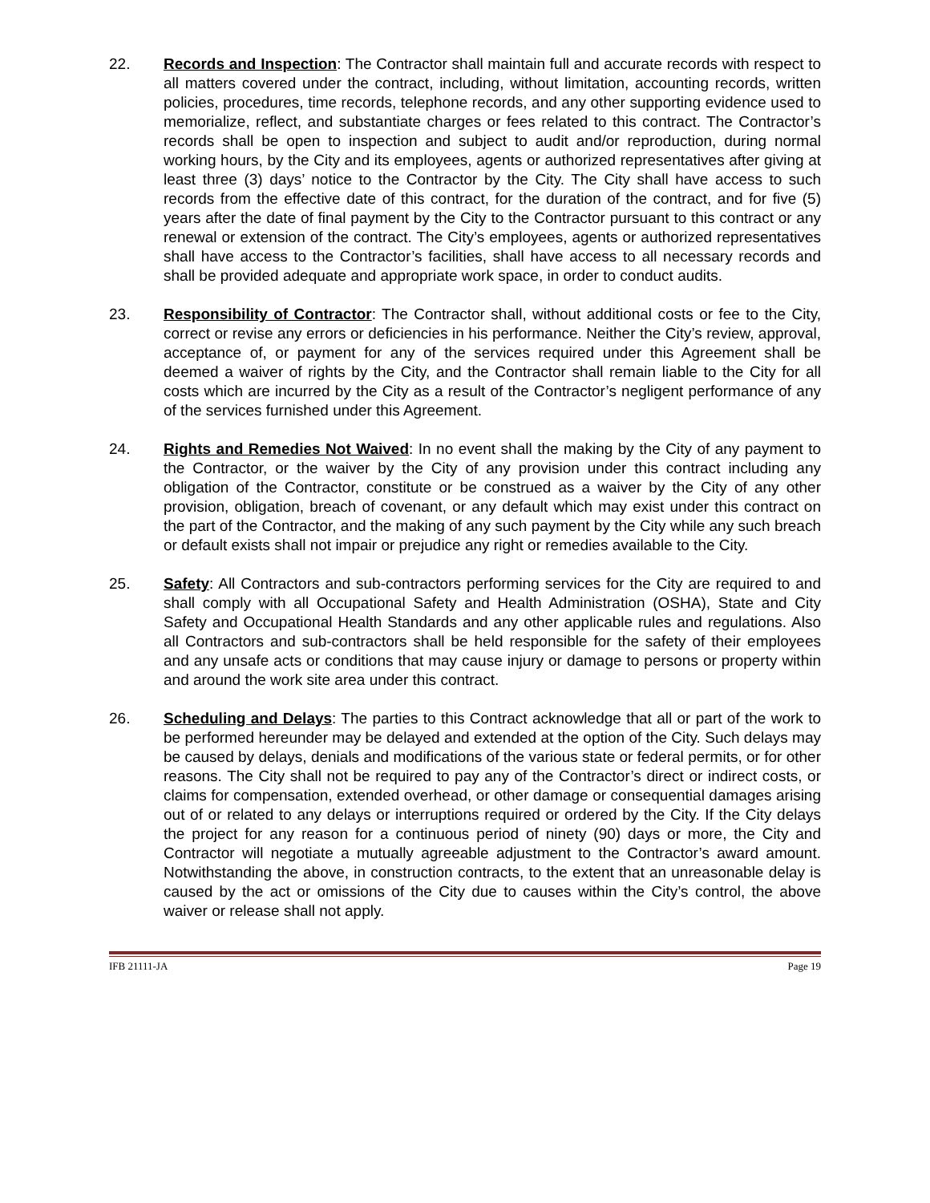22. Records and Inspection: The Contractor shall maintain full and accurate records with respect to all matters covered under the contract, including, without limitation, accounting records, written policies, procedures, time records, telephone records, and any other supporting evidence used to memorialize, reflect, and substantiate charges or fees related to this contract. The Contractor’s records shall be open to inspection and subject to audit and/or reproduction, during normal working hours, by the City and its employees, agents or authorized representatives after giving at least three (3) days’ notice to the Contractor by the City. The City shall have access to such records from the effective date of this contract, for the duration of the contract, and for five (5) years after the date of final payment by the City to the Contractor pursuant to this contract or any renewal or extension of the contract. The City’s employees, agents or authorized representatives shall have access to the Contractor’s facilities, shall have access to all necessary records and shall be provided adequate and appropriate work space, in order to conduct audits.
23. Responsibility of Contractor: The Contractor shall, without additional costs or fee to the City, correct or revise any errors or deficiencies in his performance. Neither the City’s review, approval, acceptance of, or payment for any of the services required under this Agreement shall be deemed a waiver of rights by the City, and the Contractor shall remain liable to the City for all costs which are incurred by the City as a result of the Contractor’s negligent performance of any of the services furnished under this Agreement.
24. Rights and Remedies Not Waived: In no event shall the making by the City of any payment to the Contractor, or the waiver by the City of any provision under this contract including any obligation of the Contractor, constitute or be construed as a waiver by the City of any other provision, obligation, breach of covenant, or any default which may exist under this contract on the part of the Contractor, and the making of any such payment by the City while any such breach or default exists shall not impair or prejudice any right or remedies available to the City.
25. Safety: All Contractors and sub-contractors performing services for the City are required to and shall comply with all Occupational Safety and Health Administration (OSHA), State and City Safety and Occupational Health Standards and any other applicable rules and regulations. Also all Contractors and sub-contractors shall be held responsible for the safety of their employees and any unsafe acts or conditions that may cause injury or damage to persons or property within and around the work site area under this contract.
26. Scheduling and Delays: The parties to this Contract acknowledge that all or part of the work to be performed hereunder may be delayed and extended at the option of the City. Such delays may be caused by delays, denials and modifications of the various state or federal permits, or for other reasons. The City shall not be required to pay any of the Contractor’s direct or indirect costs, or claims for compensation, extended overhead, or other damage or consequential damages arising out of or related to any delays or interruptions required or ordered by the City. If the City delays the project for any reason for a continuous period of ninety (90) days or more, the City and Contractor will negotiate a mutually agreeable adjustment to the Contractor’s award amount. Notwithstanding the above, in construction contracts, to the extent that an unreasonable delay is caused by the act or omissions of the City due to causes within the City’s control, the above waiver or release shall not apply.
IFB 21111-JA Page 19